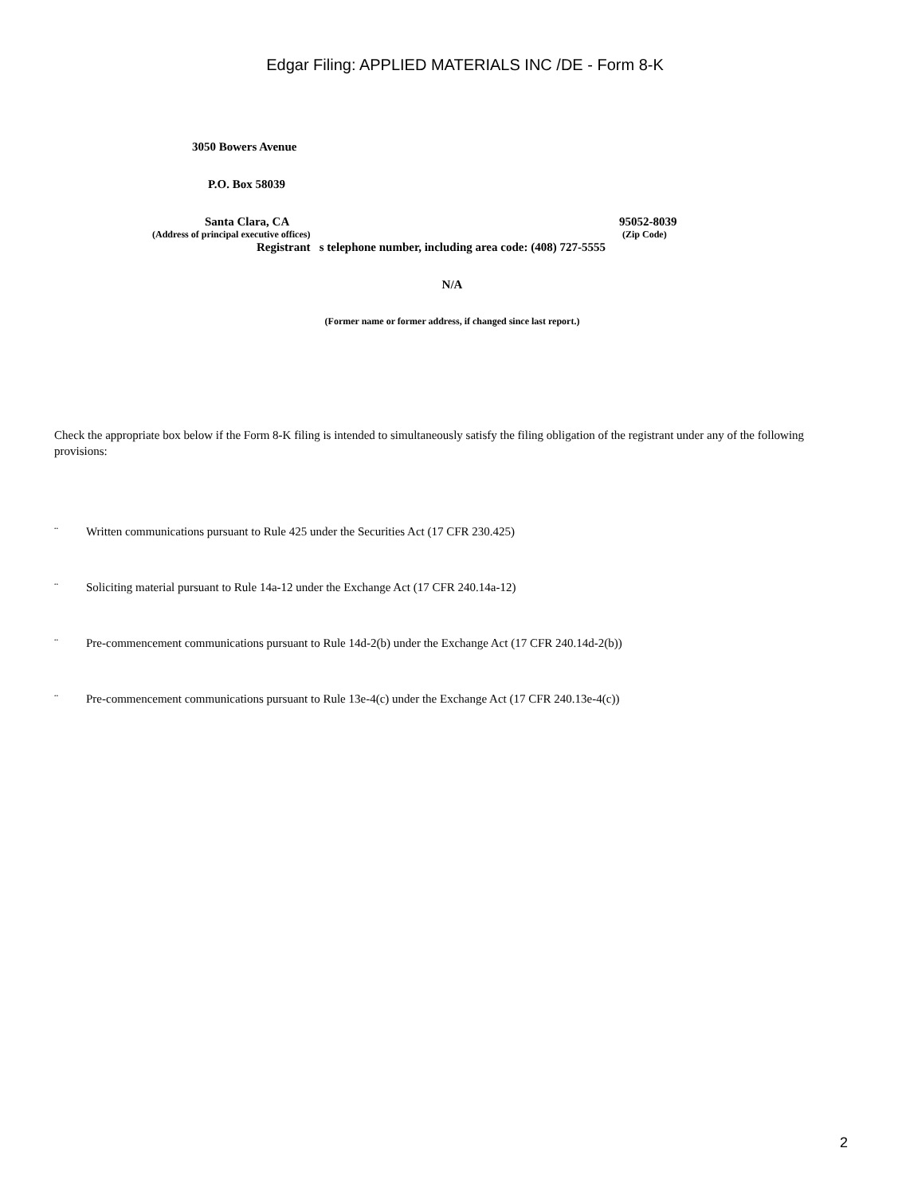Edgar Filing: APPLIED MATERIALS INC /DE - Form 8-K
3050 Bowers Avenue
P.O. Box 58039
Santa Clara, CA 95052-8039
(Address of principal executive offices) (Zip Code)
Registrant s telephone number, including area code: (408) 727-5555
N/A
(Former name or former address, if changed since last report.)
Check the appropriate box below if the Form 8-K filing is intended to simultaneously satisfy the filing obligation of the registrant under any of the following provisions:
¨ Written communications pursuant to Rule 425 under the Securities Act (17 CFR 230.425)
¨ Soliciting material pursuant to Rule 14a-12 under the Exchange Act (17 CFR 240.14a-12)
¨ Pre-commencement communications pursuant to Rule 14d-2(b) under the Exchange Act (17 CFR 240.14d-2(b))
¨ Pre-commencement communications pursuant to Rule 13e-4(c) under the Exchange Act (17 CFR 240.13e-4(c))
2